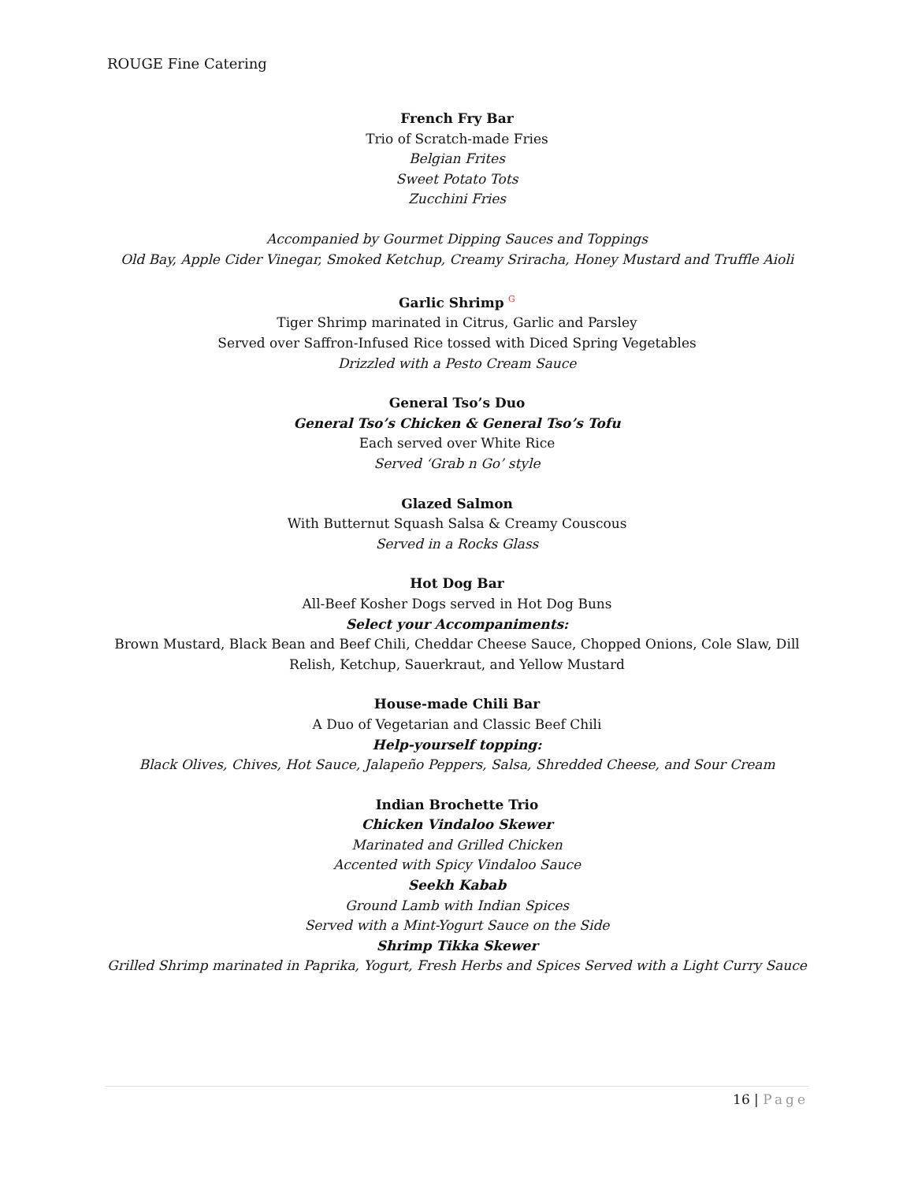ROUGE Fine Catering
French Fry Bar
Trio of Scratch-made Fries
Belgian Frites
Sweet Potato Tots
Zucchini Fries
Accompanied by Gourmet Dipping Sauces and Toppings
Old Bay, Apple Cider Vinegar, Smoked Ketchup, Creamy Sriracha, Honey Mustard and Truffle Aioli
Garlic Shrimp G
Tiger Shrimp marinated in Citrus, Garlic and Parsley
Served over Saffron-Infused Rice tossed with Diced Spring Vegetables
Drizzled with a Pesto Cream Sauce
General Tso’s Duo
General Tso’s Chicken & General Tso’s Tofu
Each served over White Rice
Served ‘Grab n Go’ style
Glazed Salmon
With Butternut Squash Salsa & Creamy Couscous
Served in a Rocks Glass
Hot Dog Bar
All-Beef Kosher Dogs served in Hot Dog Buns
Select your Accompaniments:
Brown Mustard, Black Bean and Beef Chili, Cheddar Cheese Sauce, Chopped Onions, Cole Slaw, Dill Relish, Ketchup, Sauerkraut, and Yellow Mustard
House-made Chili Bar
A Duo of Vegetarian and Classic Beef Chili
Help-yourself topping:
Black Olives, Chives, Hot Sauce, Jalapeño Peppers, Salsa, Shredded Cheese, and Sour Cream
Indian Brochette Trio
Chicken Vindaloo Skewer
Marinated and Grilled Chicken
Accented with Spicy Vindaloo Sauce
Seekh Kabab
Ground Lamb with Indian Spices
Served with a Mint-Yogurt Sauce on the Side
Shrimp Tikka Skewer
Grilled Shrimp marinated in Paprika, Yogurt, Fresh Herbs and Spices Served with a Light Curry Sauce
16 | Page